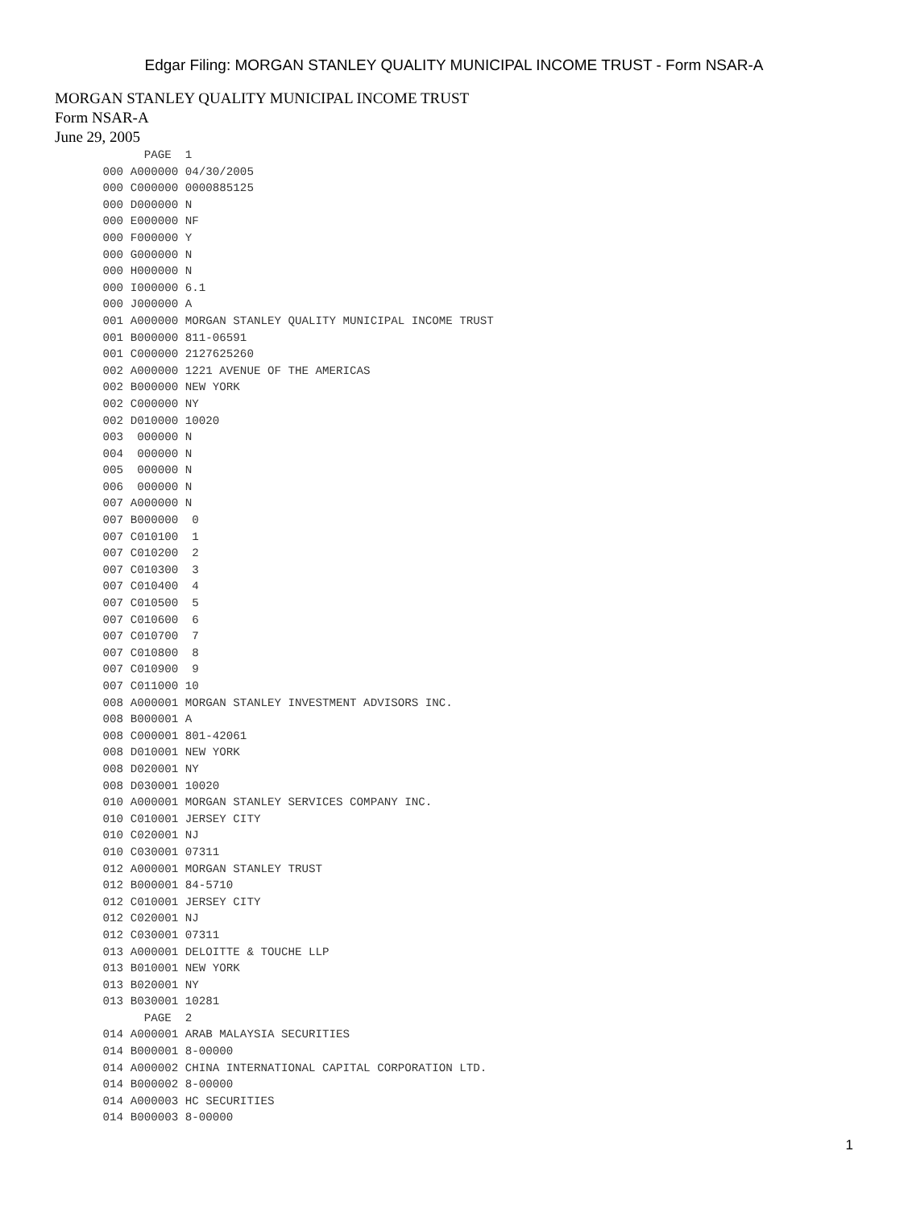Edgar Filing: MORGAN STANLEY QUALITY MUNICIPAL INCOME TRUST - Form NSAR-A
MORGAN STANLEY QUALITY MUNICIPAL INCOME TRUST
Form NSAR-A
June 29, 2005
             PAGE  1
       000 A000000 04/30/2005
       000 C000000 0000885125
       000 D000000 N
       000 E000000 NF
       000 F000000 Y
       000 G000000 N
       000 H000000 N
       000 I000000 6.1
       000 J000000 A
       001 A000000 MORGAN STANLEY QUALITY MUNICIPAL INCOME TRUST
       001 B000000 811-06591
       001 C000000 2127625260
       002 A000000 1221 AVENUE OF THE AMERICAS
       002 B000000 NEW YORK
       002 C000000 NY
       002 D010000 10020
       003  000000 N
       004  000000 N
       005  000000 N
       006  000000 N
       007 A000000 N
       007 B000000  0
       007 C010100  1
       007 C010200  2
       007 C010300  3
       007 C010400  4
       007 C010500  5
       007 C010600  6
       007 C010700  7
       007 C010800  8
       007 C010900  9
       007 C011000 10
       008 A000001 MORGAN STANLEY INVESTMENT ADVISORS INC.
       008 B000001 A
       008 C000001 801-42061
       008 D010001 NEW YORK
       008 D020001 NY
       008 D030001 10020
       010 A000001 MORGAN STANLEY SERVICES COMPANY INC.
       010 C010001 JERSEY CITY
       010 C020001 NJ
       010 C030001 07311
       012 A000001 MORGAN STANLEY TRUST
       012 B000001 84-5710
       012 C010001 JERSEY CITY
       012 C020001 NJ
       012 C030001 07311
       013 A000001 DELOITTE & TOUCHE LLP
       013 B010001 NEW YORK
       013 B020001 NY
       013 B030001 10281
             PAGE  2
       014 A000001 ARAB MALAYSIA SECURITIES
       014 B000001 8-00000
       014 A000002 CHINA INTERNATIONAL CAPITAL CORPORATION LTD.
       014 B000002 8-00000
       014 A000003 HC SECURITIES
       014 B000003 8-00000
1